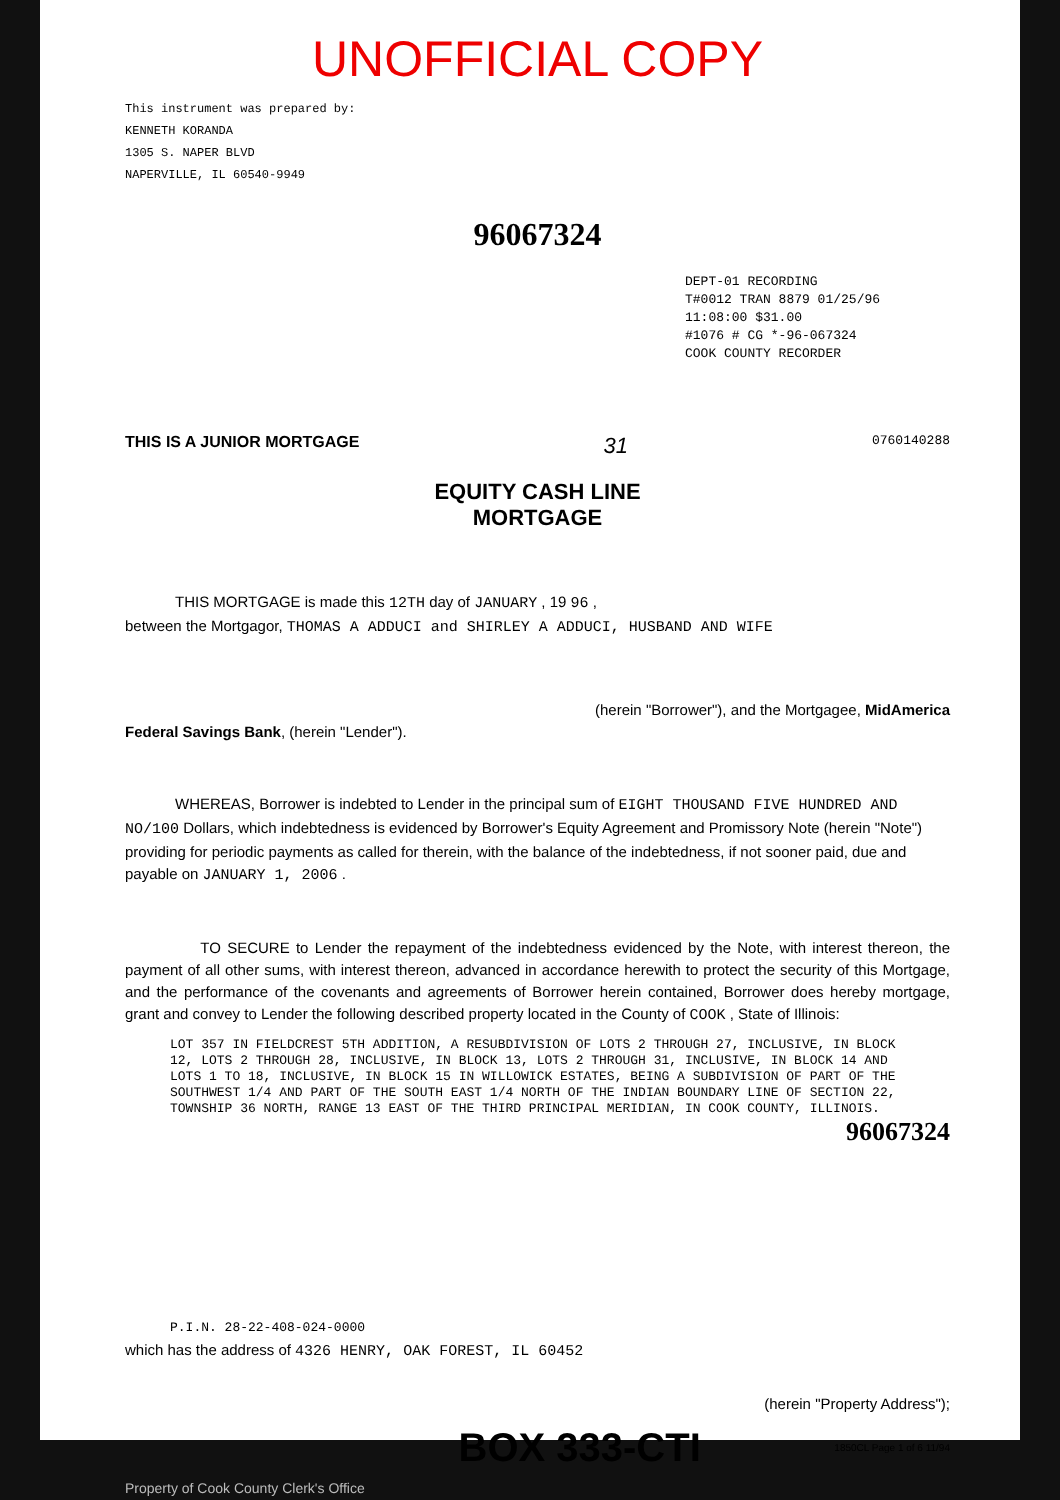UNOFFICIAL COPY
This instrument was prepared by:
KENNETH KORANDA
1305 S. NAPER BLVD
NAPERVILLE, IL 60540-9949
96067324
DEPT-01 RECORDING
T#0012 TRAN 8879 01/25/96 11:08:00 $31.00
#1076 # CG *-96-067324
COOK COUNTY RECORDER
THIS IS A JUNIOR MORTGAGE 31 0760140288
EQUITY CASH LINE
MORTGAGE
THIS MORTGAGE is made this 12TH day of JANUARY , 19 96 ,
between the Mortgagor, THOMAS A ADDUCI and SHIRLEY A ADDUCI, HUSBAND AND WIFE
(herein "Borrower"), and the Mortgagee, MidAmerica
Federal Savings Bank, (herein "Lender").
WHEREAS, Borrower is indebted to Lender in the principal sum of EIGHT THOUSAND FIVE HUNDRED AND NO/100 Dollars, which indebtedness is evidenced by Borrower's Equity Agreement and Promissory Note (herein "Note") providing for periodic payments as called for therein, with the balance of the indebtedness, if not sooner paid, due and payable on JANUARY 1, 2006 .
TO SECURE to Lender the repayment of the indebtedness evidenced by the Note, with interest thereon, the payment of all other sums, with interest thereon, advanced in accordance herewith to protect the security of this Mortgage, and the performance of the covenants and agreements of Borrower herein contained, Borrower does hereby mortgage, grant and convey to Lender the following described property located in the County of COOK , State of Illinois:
LOT 357 IN FIELDCREST 5TH ADDITION, A RESUBDIVISION OF LOTS 2 THROUGH 27, INCLUSIVE, IN BLOCK 12, LOTS 2 THROUGH 28, INCLUSIVE, IN BLOCK 13, LOTS 2 THROUGH 31, INCLUSIVE, IN BLOCK 14 AND LOTS 1 TO 18, INCLUSIVE, IN BLOCK 15 IN WILLOWICK ESTATES, BEING A SUBDIVISION OF PART OF THE SOUTHWEST 1/4 AND PART OF THE SOUTH EAST 1/4 NORTH OF THE INDIAN BOUNDARY LINE OF SECTION 22, TOWNSHIP 36 NORTH, RANGE 13 EAST OF THE THIRD PRINCIPAL MERIDIAN, IN COOK COUNTY, ILLINOIS.
96067324
P.I.N. 28-22-408-024-0000
which has the address of 4326 HENRY, OAK FOREST, IL 60452
(herein "Property Address");
BOX 333-CTI 1850CL Page 1 of 6 11/94
Property of Cook County Clerk's Office